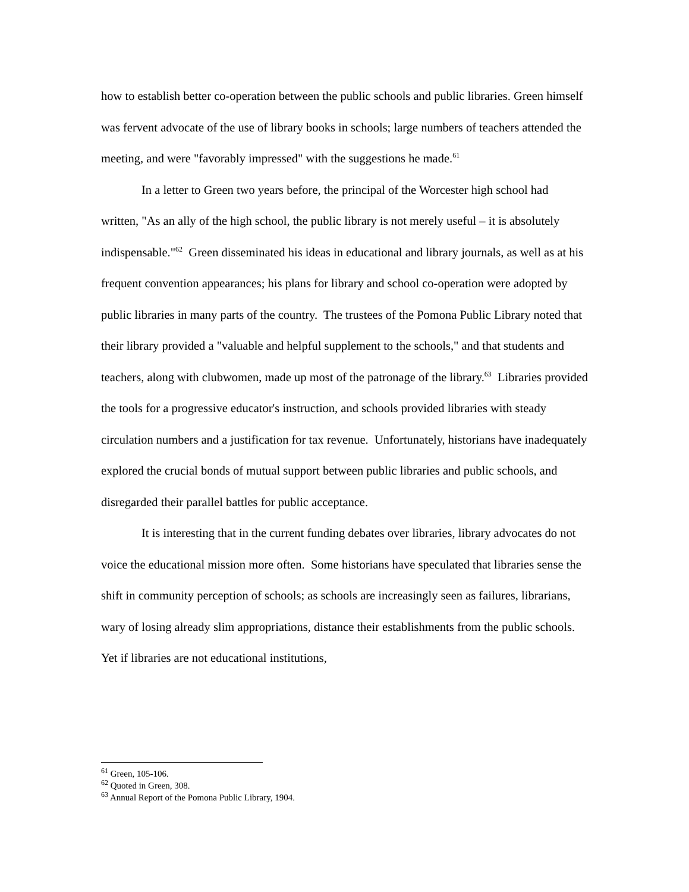how to establish better co-operation between the public schools and public libraries. Green himself was fervent advocate of the use of library books in schools; large numbers of teachers attended the meeting, and were "favorably impressed" with the suggestions he made.<sup>61</sup>
In a letter to Green two years before, the principal of the Worcester high school had written, "As an ally of the high school, the public library is not merely useful – it is absolutely indispensable."<sup>62</sup> Green disseminated his ideas in educational and library journals, as well as at his frequent convention appearances; his plans for library and school co-operation were adopted by public libraries in many parts of the country. The trustees of the Pomona Public Library noted that their library provided a "valuable and helpful supplement to the schools," and that students and teachers, along with clubwomen, made up most of the patronage of the library.<sup>63</sup> Libraries provided the tools for a progressive educator's instruction, and schools provided libraries with steady circulation numbers and a justification for tax revenue. Unfortunately, historians have inadequately explored the crucial bonds of mutual support between public libraries and public schools, and disregarded their parallel battles for public acceptance.
It is interesting that in the current funding debates over libraries, library advocates do not voice the educational mission more often. Some historians have speculated that libraries sense the shift in community perception of schools; as schools are increasingly seen as failures, librarians, wary of losing already slim appropriations, distance their establishments from the public schools. Yet if libraries are not educational institutions,
<sup>61</sup> Green, 105-106.
<sup>62</sup> Quoted in Green, 308.
<sup>63</sup> Annual Report of the Pomona Public Library, 1904.